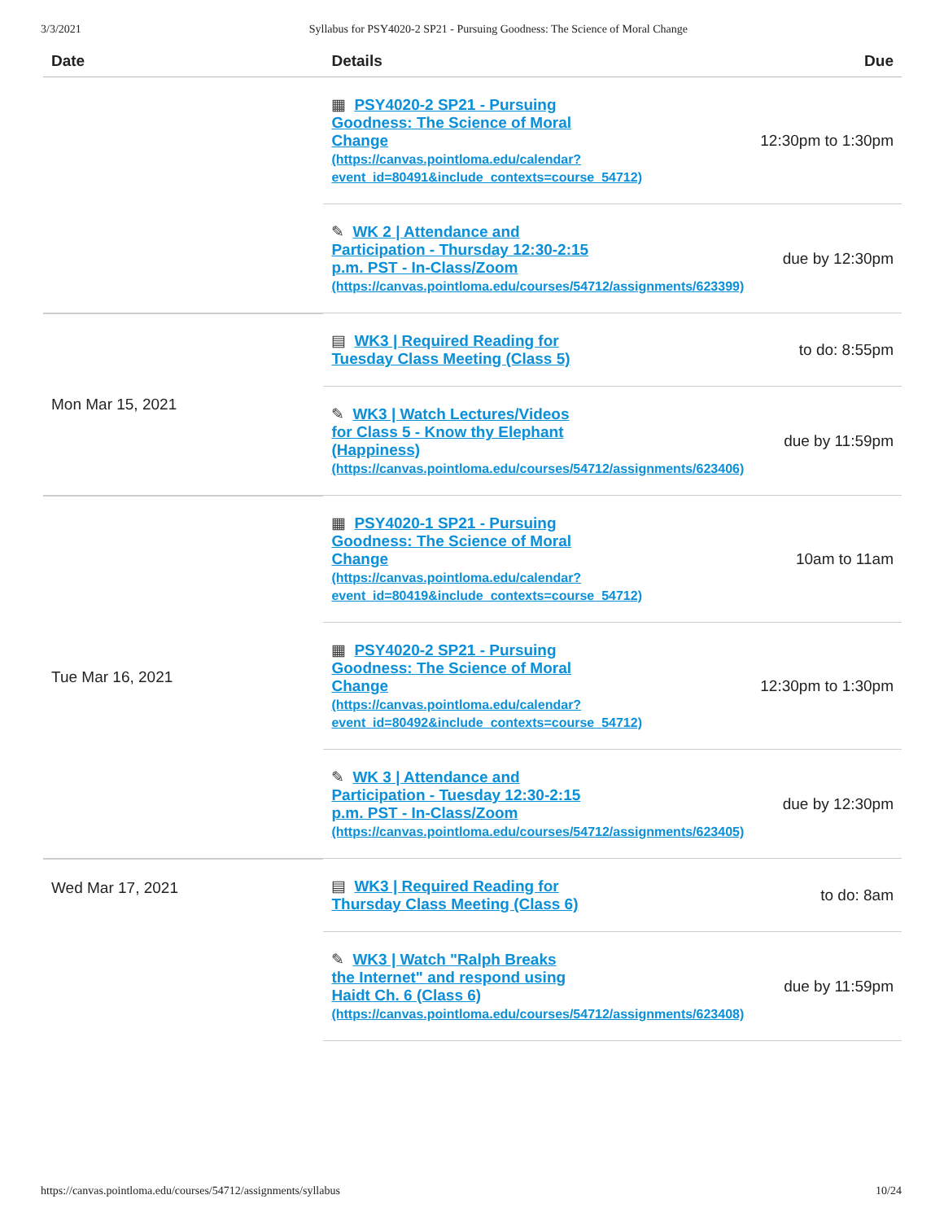3/3/2021 Syllabus for PSY4020-2 SP21 - Pursuing Goodness: The Science of Moral Change
| Date | Details | Due |
| --- | --- | --- |
| | ▦ PSY4020-2 SP21 - Pursuing Goodness: The Science of Moral Change (https://canvas.pointloma.edu/calendar? event_id=80491&include_contexts=course_54712) | 12:30pm to 1:30pm |
| | ✎ WK 2 / Attendance and Participation - Thursday 12:30-2:15 p.m. PST - In-Class/Zoom (https://canvas.pointloma.edu/courses/54712/assignments/623399) | due by 12:30pm |
| Mon Mar 15, 2021 | ▤ WK3 / Required Reading for Tuesday Class Meeting (Class 5) | to do: 8:55pm |
| | ✎ WK3 / Watch Lectures/Videos for Class 5 - Know thy Elephant (Happiness) (https://canvas.pointloma.edu/courses/54712/assignments/623406) | due by 11:59pm |
| Tue Mar 16, 2021 | ▦ PSY4020-1 SP21 - Pursuing Goodness: The Science of Moral Change (https://canvas.pointloma.edu/calendar? event_id=80419&include_contexts=course_54712) | 10am to 11am |
| | ▦ PSY4020-2 SP21 - Pursuing Goodness: The Science of Moral Change (https://canvas.pointloma.edu/calendar? event_id=80492&include_contexts=course_54712) | 12:30pm to 1:30pm |
| | ✎ WK 3 / Attendance and Participation - Tuesday 12:30-2:15 p.m. PST - In-Class/Zoom (https://canvas.pointloma.edu/courses/54712/assignments/623405) | due by 12:30pm |
| Wed Mar 17, 2021 | ▤ WK3 / Required Reading for Thursday Class Meeting (Class 6) | to do: 8am |
| | ✎ WK3 / Watch "Ralph Breaks the Internet" and respond using Haidt Ch. 6 (Class 6) (https://canvas.pointloma.edu/courses/54712/assignments/623408) | due by 11:59pm |
https://canvas.pointloma.edu/courses/54712/assignments/syllabus 10/24